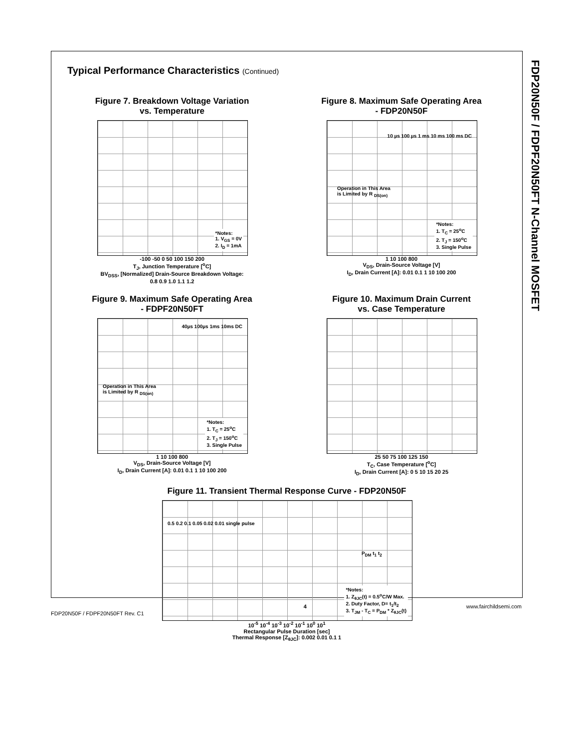FDP20N50F / FDPF20N50FT N-Channel MOSFET
Typical Performance Characteristics (Continued)
Figure 7. Breakdown Voltage Variation
vs. Temperature
*Notes:
1. V<sub>GS</sub> = 0V
2. I<sub>D</sub> = 1mA
-100 -50 0 50 100 150 200
T<sub>J</sub>, Junction Temperature [<sup>o</sup>C]
BV<sub>DSS</sub>, [Normalized] Drain-Source Breakdown Voltage: 0.8 0.9 1.0 1.1 1.2
Figure 8. Maximum Safe Operating Area
- FDP20N50F
Operation in This Area
is Limited by R <sub>DS(on)</sub>
10 µs 100 µs 1 ms 10 ms 100 ms DC
*Notes:
1. T<sub>C</sub> = 25<sup>o</sup>C
2. T<sub>J</sub> = 150<sup>o</sup>C
3. Single Pulse
1 10 100 800
V<sub>DS</sub>, Drain-Source Voltage [V]
I<sub>D</sub>, Drain Current [A]: 0.01 0.1 1 10 100 200
Figure 9. Maximum Safe Operating Area
- FDPF20N50FT
Operation in This Area
is Limited by R <sub>DS(on)</sub>
40µs 100µs 1ms 10ms DC
*Notes:
1. T<sub>C</sub> = 25<sup>o</sup>C
2. T<sub>J</sub> = 150<sup>o</sup>C
3. Single Pulse
1 10 100 800
V<sub>DS</sub>, Drain-Source Voltage [V]
I<sub>D</sub>, Drain Current [A]: 0.01 0.1 1 10 100 200
Figure 10. Maximum Drain Current
vs. Case Temperature
25 50 75 100 125 150
T<sub>C</sub>, Case Temperature [<sup>o</sup>C]
I<sub>D</sub>, Drain Current [A]: 0 5 10 15 20 25
Figure 11. Transient Thermal Response Curve - FDP20N50F
0.5 0.2 0.1 0.05 0.02 0.01 single pulse
P<sub>DM</sub> t<sub>1</sub> t<sub>2</sub>
*Notes:
1. Z<sub>θJC</sub>(t) = 0.5<sup>o</sup>C/W Max.
2. Duty Factor, D= t<sub>1</sub>/t<sub>2</sub>
3. T<sub>JM</sub> - T<sub>C</sub> = P<sub>DM</sub> * Z<sub>θJC</sub>(t)
10<sup>-5</sup> 10<sup>-4</sup> 10<sup>-3</sup> 10<sup>-2</sup> 10<sup>-1</sup> 10<sup>0</sup> 10<sup>1</sup>
Rectangular Pulse Duration [sec]
Thermal Response [Z<sub>θJC</sub>]: 0.002 0.01 0.1 1
FDP20N50F / FDPF20N50FT Rev. C1 4 www.fairchildsemi.com